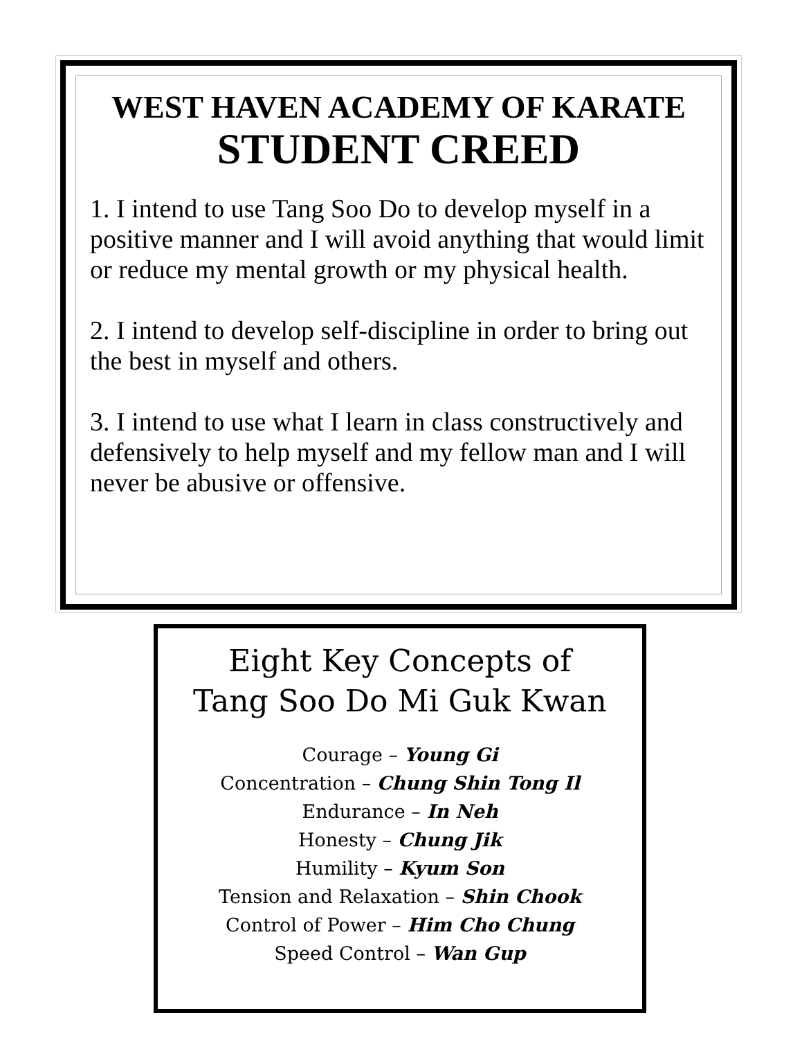WEST HAVEN ACADEMY OF KARATE
STUDENT CREED
1. I intend to use Tang Soo Do to develop myself in a positive manner and I will avoid anything that would limit or reduce my mental growth or my physical health.
2. I intend to develop self-discipline in order to bring out the best in myself and others.
3. I intend to use what I learn in class constructively and defensively to help myself and my fellow man and I will never be abusive or offensive.
Eight Key Concepts of
Tang Soo Do Mi Guk Kwan
Courage – Young Gi
Concentration – Chung Shin Tong Il
Endurance – In Neh
Honesty – Chung Jik
Humility – Kyum Son
Tension and Relaxation – Shin Chook
Control of Power – Him Cho Chung
Speed Control – Wan Gup